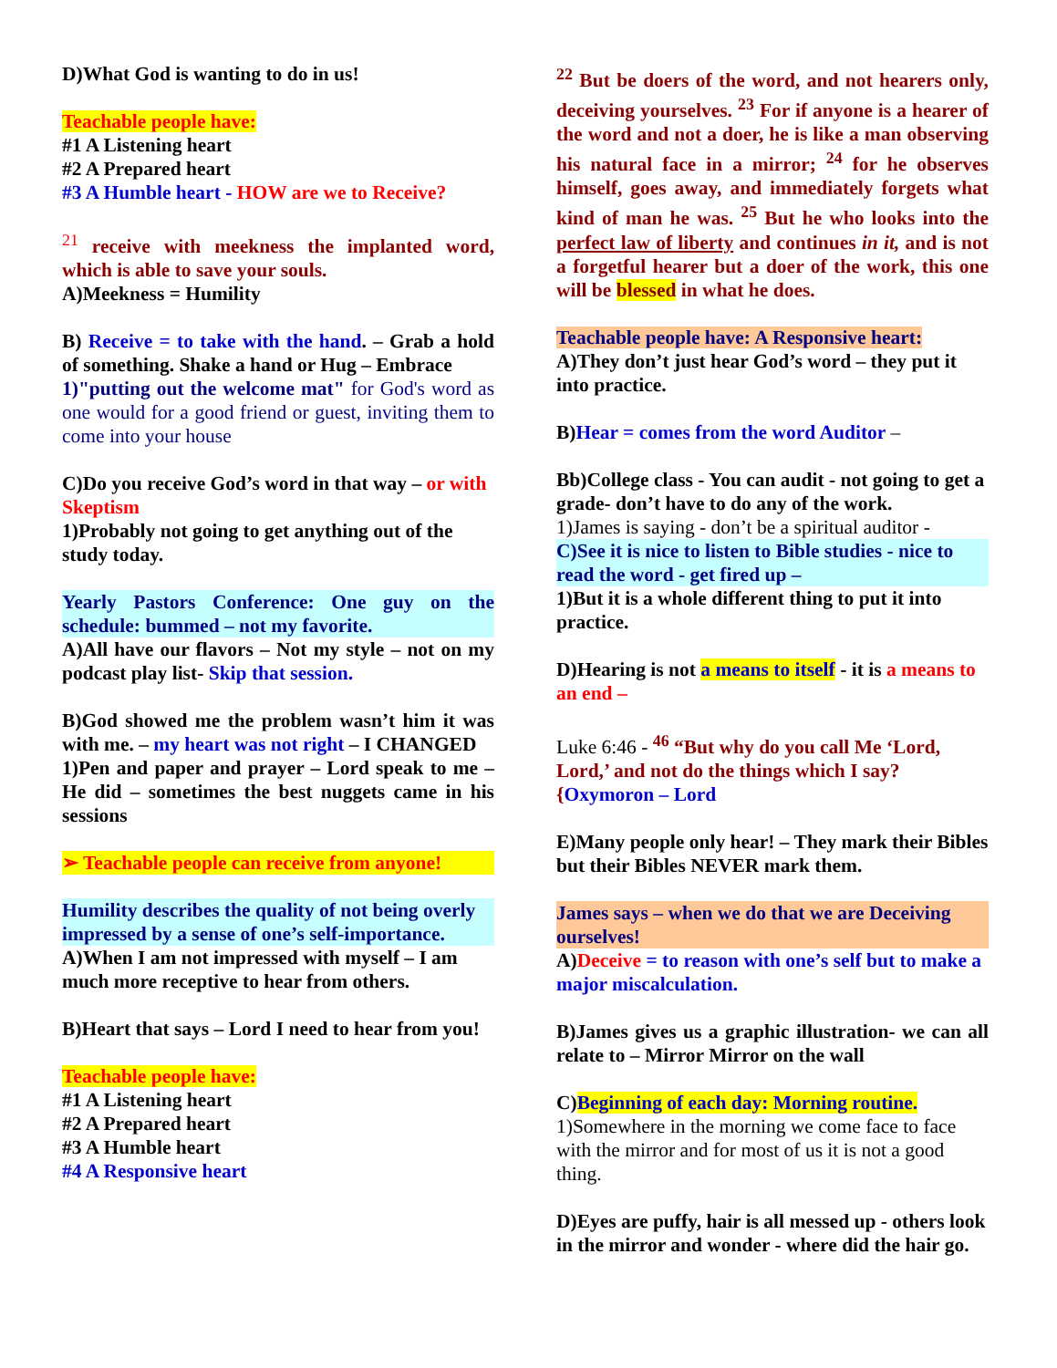D)What God is wanting to do in us!
Teachable people have:
#1 A Listening heart
#2 A Prepared heart
#3 A Humble heart - HOW are we to Receive?
<sup>21</sup> receive with meekness the implanted word, which is able to save your souls.
A)Meekness = Humility
B) Receive = to take with the hand. – Grab a hold of something. Shake a hand or Hug – Embrace
1)"putting out the welcome mat" for God's word as one would for a good friend or guest, inviting them to come into your house
C)Do you receive God’s word in that way – or with Skeptism
1)Probably not going to get anything out of the study today.
Yearly Pastors Conference: One guy on the schedule: bummed – not my favorite.
A)All have our flavors – Not my style – not on my podcast play list- Skip that session.
B)God showed me the problem wasn’t him it was with me. – my heart was not right – I CHANGED
1)Pen and paper and prayer – Lord speak to me – He did – sometimes the best nuggets came in his sessions
➢ Teachable people can receive from anyone!
Humility describes the quality of not being overly impressed by a sense of one’s self-importance.
A)When I am not impressed with myself – I am much more receptive to hear from others.
B)Heart that says – Lord I need to hear from you!
Teachable people have:
#1 A Listening heart
#2 A Prepared heart
#3 A Humble heart
#4 A Responsive heart
<sup>22</sup> But be doers of the word, and not hearers only, deceiving yourselves. <sup>23</sup> For if anyone is a hearer of the word and not a doer, he is like a man observing his natural face in a mirror; <sup>24</sup> for he observes himself, goes away, and immediately forgets what kind of man he was. <sup>25</sup> But he who looks into the perfect law of liberty and continues in it, and is not a forgetful hearer but a doer of the work, this one will be blessed in what he does.
Teachable people have: A Responsive heart:
A)They don’t just hear God’s word – they put it into practice.
B)Hear = comes from the word Auditor –
Bb)College class - You can audit - not going to get a grade- don’t have to do any of the work.
1)James is saying - don’t be a spiritual auditor -
C)See it is nice to listen to Bible studies - nice to read the word - get fired up –
1)But it is a whole different thing to put it into practice.
D)Hearing is not a means to itself - it is a means to an end –
Luke 6:46 - <sup>46</sup> “But why do you call Me ‘Lord, Lord,’ and not do the things which I say?
{Oxymoron – Lord
E)Many people only hear! – They mark their Bibles but their Bibles NEVER mark them.
James says – when we do that we are Deceiving ourselves!
A)Deceive = to reason with one’s self but to make a major miscalculation.
B)James gives us a graphic illustration- we can all relate to – Mirror Mirror on the wall
C)Beginning of each day: Morning routine.
1)Somewhere in the morning we come face to face with the mirror and for most of us it is not a good thing.
D)Eyes are puffy, hair is all messed up - others look in the mirror and wonder - where did the hair go.